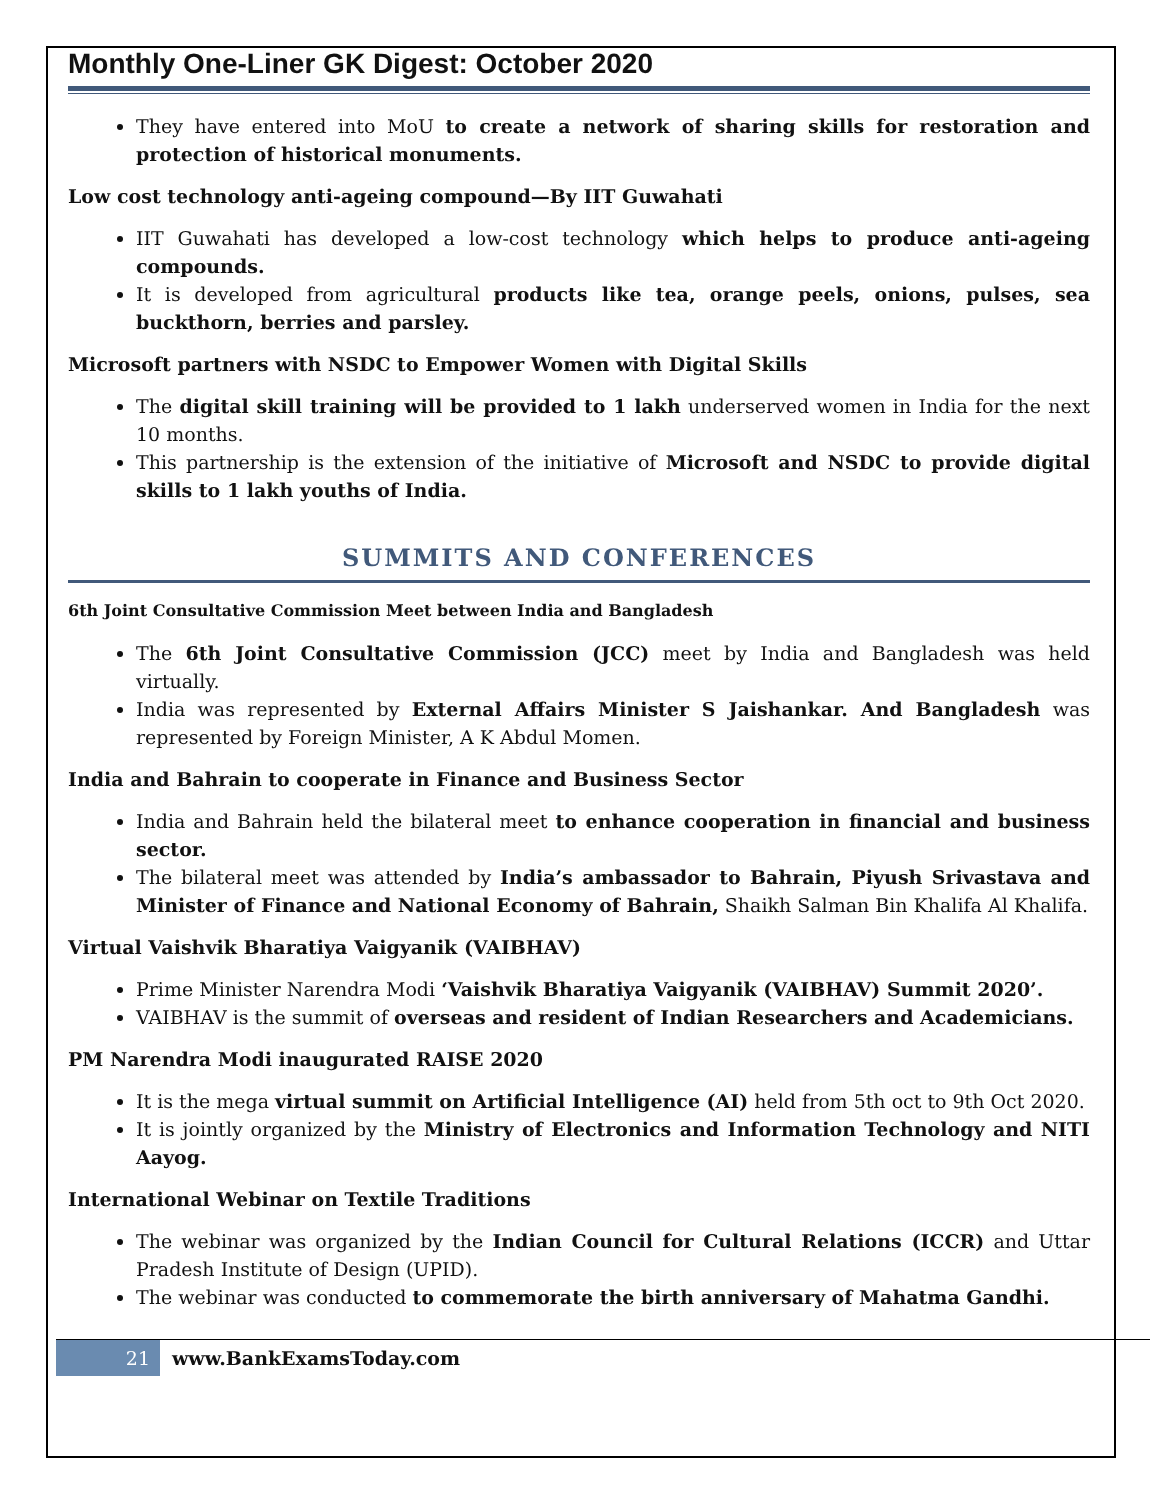Monthly One-Liner GK Digest: October 2020
They have entered into MoU to create a network of sharing skills for restoration and protection of historical monuments.
Low cost technology anti-ageing compound—By IIT Guwahati
IIT Guwahati has developed a low-cost technology which helps to produce anti-ageing compounds.
It is developed from agricultural products like tea, orange peels, onions, pulses, sea buckthorn, berries and parsley.
Microsoft partners with NSDC to Empower Women with Digital Skills
The digital skill training will be provided to 1 lakh underserved women in India for the next 10 months.
This partnership is the extension of the initiative of Microsoft and NSDC to provide digital skills to 1 lakh youths of India.
SUMMITS AND CONFERENCES
6th Joint Consultative Commission Meet between India and Bangladesh
The 6th Joint Consultative Commission (JCC) meet by India and Bangladesh was held virtually.
India was represented by External Affairs Minister S Jaishankar. And Bangladesh was represented by Foreign Minister, A K Abdul Momen.
India and Bahrain to cooperate in Finance and Business Sector
India and Bahrain held the bilateral meet to enhance cooperation in financial and business sector.
The bilateral meet was attended by India’s ambassador to Bahrain, Piyush Srivastava and Minister of Finance and National Economy of Bahrain, Shaikh Salman Bin Khalifa Al Khalifa.
Virtual Vaishvik Bharatiya Vaigyanik (VAIBHAV)
Prime Minister Narendra Modi ‘Vaishvik Bharatiya Vaigyanik (VAIBHAV) Summit 2020’.
VAIBHAV is the summit of overseas and resident of Indian Researchers and Academicians.
PM Narendra Modi inaugurated RAISE 2020
It is the mega virtual summit on Artificial Intelligence (AI) held from 5th oct to 9th Oct 2020.
It is jointly organized by the Ministry of Electronics and Information Technology and NITI Aayog.
International Webinar on Textile Traditions
The webinar was organized by the Indian Council for Cultural Relations (ICCR) and Uttar Pradesh Institute of Design (UPID).
The webinar was conducted to commemorate the birth anniversary of Mahatma Gandhi.
21 www.BankExamsToday.com